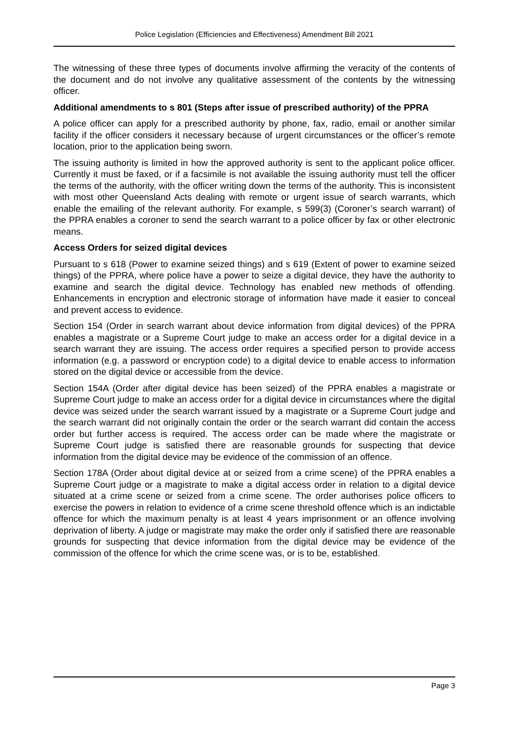Police Legislation (Efficiencies and Effectiveness) Amendment Bill 2021
The witnessing of these three types of documents involve affirming the veracity of the contents of the document and do not involve any qualitative assessment of the contents by the witnessing officer.
Additional amendments to s 801 (Steps after issue of prescribed authority) of the PPRA
A police officer can apply for a prescribed authority by phone, fax, radio, email or another similar facility if the officer considers it necessary because of urgent circumstances or the officer’s remote location, prior to the application being sworn.
The issuing authority is limited in how the approved authority is sent to the applicant police officer. Currently it must be faxed, or if a facsimile is not available the issuing authority must tell the officer the terms of the authority, with the officer writing down the terms of the authority. This is inconsistent with most other Queensland Acts dealing with remote or urgent issue of search warrants, which enable the emailing of the relevant authority. For example, s 599(3) (Coroner’s search warrant) of the PPRA enables a coroner to send the search warrant to a police officer by fax or other electronic means.
Access Orders for seized digital devices
Pursuant to s 618 (Power to examine seized things) and s 619 (Extent of power to examine seized things) of the PPRA, where police have a power to seize a digital device, they have the authority to examine and search the digital device. Technology has enabled new methods of offending. Enhancements in encryption and electronic storage of information have made it easier to conceal and prevent access to evidence.
Section 154 (Order in search warrant about device information from digital devices) of the PPRA enables a magistrate or a Supreme Court judge to make an access order for a digital device in a search warrant they are issuing. The access order requires a specified person to provide access information (e.g. a password or encryption code) to a digital device to enable access to information stored on the digital device or accessible from the device.
Section 154A (Order after digital device has been seized) of the PPRA enables a magistrate or Supreme Court judge to make an access order for a digital device in circumstances where the digital device was seized under the search warrant issued by a magistrate or a Supreme Court judge and the search warrant did not originally contain the order or the search warrant did contain the access order but further access is required. The access order can be made where the magistrate or Supreme Court judge is satisfied there are reasonable grounds for suspecting that device information from the digital device may be evidence of the commission of an offence.
Section 178A (Order about digital device at or seized from a crime scene) of the PPRA enables a Supreme Court judge or a magistrate to make a digital access order in relation to a digital device situated at a crime scene or seized from a crime scene. The order authorises police officers to exercise the powers in relation to evidence of a crime scene threshold offence which is an indictable offence for which the maximum penalty is at least 4 years imprisonment or an offence involving deprivation of liberty. A judge or magistrate may make the order only if satisfied there are reasonable grounds for suspecting that device information from the digital device may be evidence of the commission of the offence for which the crime scene was, or is to be, established.
Page 3